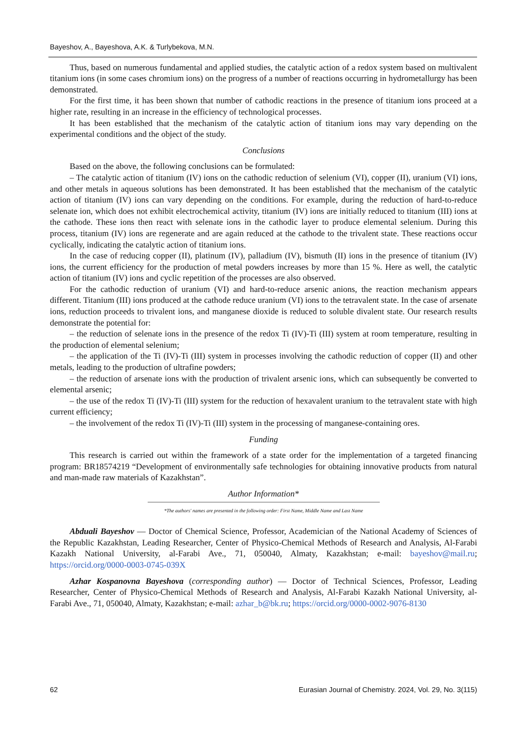Bayeshov, A., Bayeshova, A.K. & Turlybekova, M.N.
Thus, based on numerous fundamental and applied studies, the catalytic action of a redox system based on multivalent titanium ions (in some cases chromium ions) on the progress of a number of reactions occurring in hydrometallurgy has been demonstrated.
For the first time, it has been shown that number of cathodic reactions in the presence of titanium ions proceed at a higher rate, resulting in an increase in the efficiency of technological processes.
It has been established that the mechanism of the catalytic action of titanium ions may vary depending on the experimental conditions and the object of the study.
Conclusions
Based on the above, the following conclusions can be formulated:
– The catalytic action of titanium (IV) ions on the cathodic reduction of selenium (VI), copper (II), uranium (VI) ions, and other metals in aqueous solutions has been demonstrated. It has been established that the mechanism of the catalytic action of titanium (IV) ions can vary depending on the conditions. For example, during the reduction of hard-to-reduce selenate ion, which does not exhibit electrochemical activity, titanium (IV) ions are initially reduced to titanium (III) ions at the cathode. These ions then react with selenate ions in the cathodic layer to produce elemental selenium. During this process, titanium (IV) ions are regenerate and are again reduced at the cathode to the trivalent state. These reactions occur cyclically, indicating the catalytic action of titanium ions.
In the case of reducing copper (II), platinum (IV), palladium (IV), bismuth (II) ions in the presence of titanium (IV) ions, the current efficiency for the production of metal powders increases by more than 15 %. Here as well, the catalytic action of titanium (IV) ions and cyclic repetition of the processes are also observed.
For the cathodic reduction of uranium (VI) and hard-to-reduce arsenic anions, the reaction mechanism appears different. Titanium (III) ions produced at the cathode reduce uranium (VI) ions to the tetravalent state. In the case of arsenate ions, reduction proceeds to trivalent ions, and manganese dioxide is reduced to soluble divalent state. Our research results demonstrate the potential for:
– the reduction of selenate ions in the presence of the redox Ti (IV)-Ti (III) system at room temperature, resulting in the production of elemental selenium;
– the application of the Ti (IV)-Ti (III) system in processes involving the cathodic reduction of copper (II) and other metals, leading to the production of ultrafine powders;
– the reduction of arsenate ions with the production of trivalent arsenic ions, which can subsequently be converted to elemental arsenic;
– the use of the redox Ti (IV)-Ti (III) system for the reduction of hexavalent uranium to the tetravalent state with high current efficiency;
– the involvement of the redox Ti (IV)-Ti (III) system in the processing of manganese-containing ores.
Funding
This research is carried out within the framework of a state order for the implementation of a targeted financing program: BR18574219 “Development of environmentally safe technologies for obtaining innovative products from natural and man-made raw materials of Kazakhstan”.
Author Information*
*The authors' names are presented in the following order: First Name, Middle Name and Last Name
Abduali Bayeshov — Doctor of Chemical Science, Professor, Academician of the National Academy of Sciences of the Republic Kazakhstan, Leading Researcher, Center of Physico-Chemical Methods of Research and Analysis, Al-Farabi Kazakh National University, al-Farabi Ave., 71, 050040, Almaty, Kazakhstan; e-mail: bayeshov@mail.ru; https://orcid.org/0000-0003-0745-039X
Azhar Kospanovna Bayeshova (corresponding author) — Doctor of Technical Sciences, Professor, Leading Researcher, Center of Physico-Chemical Methods of Research and Analysis, Al-Farabi Kazakh National University, al-Farabi Ave., 71, 050040, Almaty, Kazakhstan; e-mail: azhar_b@bk.ru; https://orcid.org/0000-0002-9076-8130
62 Eurasian Journal of Chemistry. 2024, Vol. 29, No. 3(115)